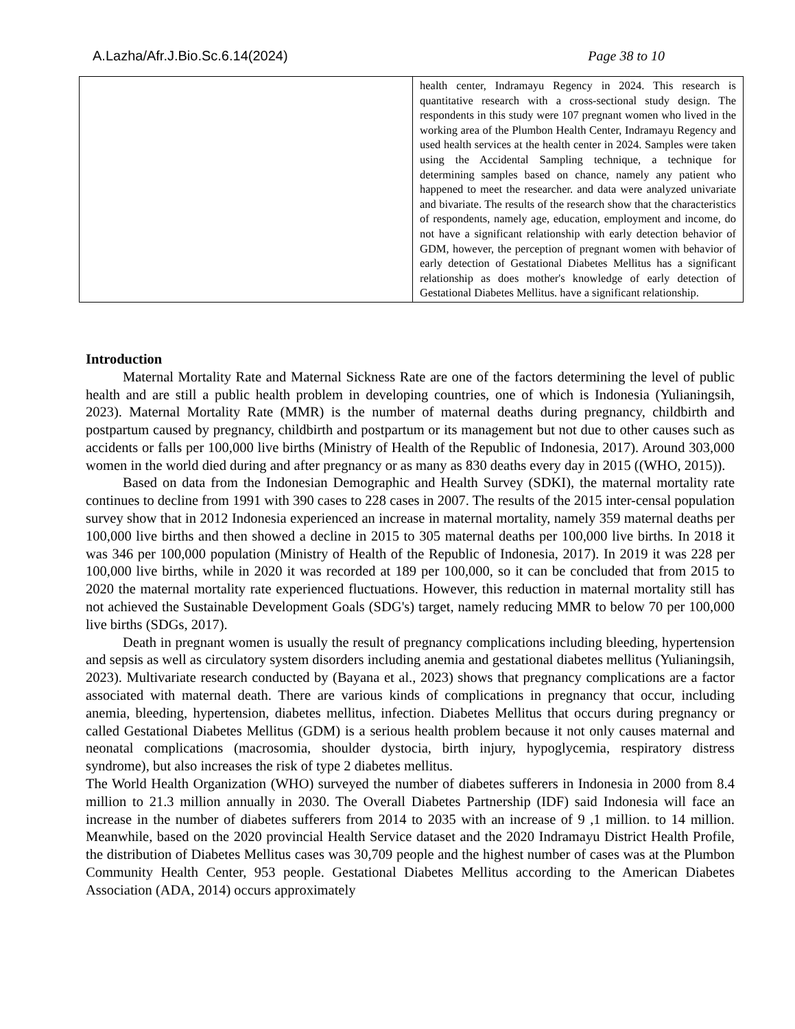A.Lazha/Afr.J.Bio.Sc.6.14(2024) Page 38 to 10
| | health center, Indramayu Regency in 2024. This research is quantitative research with a cross-sectional study design. The respondents in this study were 107 pregnant women who lived in the working area of the Plumbon Health Center, Indramayu Regency and used health services at the health center in 2024. Samples were taken using the Accidental Sampling technique, a technique for determining samples based on chance, namely any patient who happened to meet the researcher. and data were analyzed univariate and bivariate. The results of the research show that the characteristics of respondents, namely age, education, employment and income, do not have a significant relationship with early detection behavior of GDM, however, the perception of pregnant women with behavior of early detection of Gestational Diabetes Mellitus has a significant relationship as does mother's knowledge of early detection of Gestational Diabetes Mellitus. have a significant relationship. |
Introduction
Maternal Mortality Rate and Maternal Sickness Rate are one of the factors determining the level of public health and are still a public health problem in developing countries, one of which is Indonesia (Yulianingsih, 2023). Maternal Mortality Rate (MMR) is the number of maternal deaths during pregnancy, childbirth and postpartum caused by pregnancy, childbirth and postpartum or its management but not due to other causes such as accidents or falls per 100,000 live births (Ministry of Health of the Republic of Indonesia, 2017). Around 303,000 women in the world died during and after pregnancy or as many as 830 deaths every day in 2015 ((WHO, 2015)).
Based on data from the Indonesian Demographic and Health Survey (SDKI), the maternal mortality rate continues to decline from 1991 with 390 cases to 228 cases in 2007. The results of the 2015 inter-censal population survey show that in 2012 Indonesia experienced an increase in maternal mortality, namely 359 maternal deaths per 100,000 live births and then showed a decline in 2015 to 305 maternal deaths per 100,000 live births. In 2018 it was 346 per 100,000 population (Ministry of Health of the Republic of Indonesia, 2017). In 2019 it was 228 per 100,000 live births, while in 2020 it was recorded at 189 per 100,000, so it can be concluded that from 2015 to 2020 the maternal mortality rate experienced fluctuations. However, this reduction in maternal mortality still has not achieved the Sustainable Development Goals (SDG's) target, namely reducing MMR to below 70 per 100,000 live births (SDGs, 2017).
Death in pregnant women is usually the result of pregnancy complications including bleeding, hypertension and sepsis as well as circulatory system disorders including anemia and gestational diabetes mellitus (Yulianingsih, 2023). Multivariate research conducted by (Bayana et al., 2023) shows that pregnancy complications are a factor associated with maternal death. There are various kinds of complications in pregnancy that occur, including anemia, bleeding, hypertension, diabetes mellitus, infection. Diabetes Mellitus that occurs during pregnancy or called Gestational Diabetes Mellitus (GDM) is a serious health problem because it not only causes maternal and neonatal complications (macrosomia, shoulder dystocia, birth injury, hypoglycemia, respiratory distress syndrome), but also increases the risk of type 2 diabetes mellitus.
The World Health Organization (WHO) surveyed the number of diabetes sufferers in Indonesia in 2000 from 8.4 million to 21.3 million annually in 2030. The Overall Diabetes Partnership (IDF) said Indonesia will face an increase in the number of diabetes sufferers from 2014 to 2035 with an increase of 9 ,1 million. to 14 million. Meanwhile, based on the 2020 provincial Health Service dataset and the 2020 Indramayu District Health Profile, the distribution of Diabetes Mellitus cases was 30,709 people and the highest number of cases was at the Plumbon Community Health Center, 953 people. Gestational Diabetes Mellitus according to the American Diabetes Association (ADA, 2014) occurs approximately